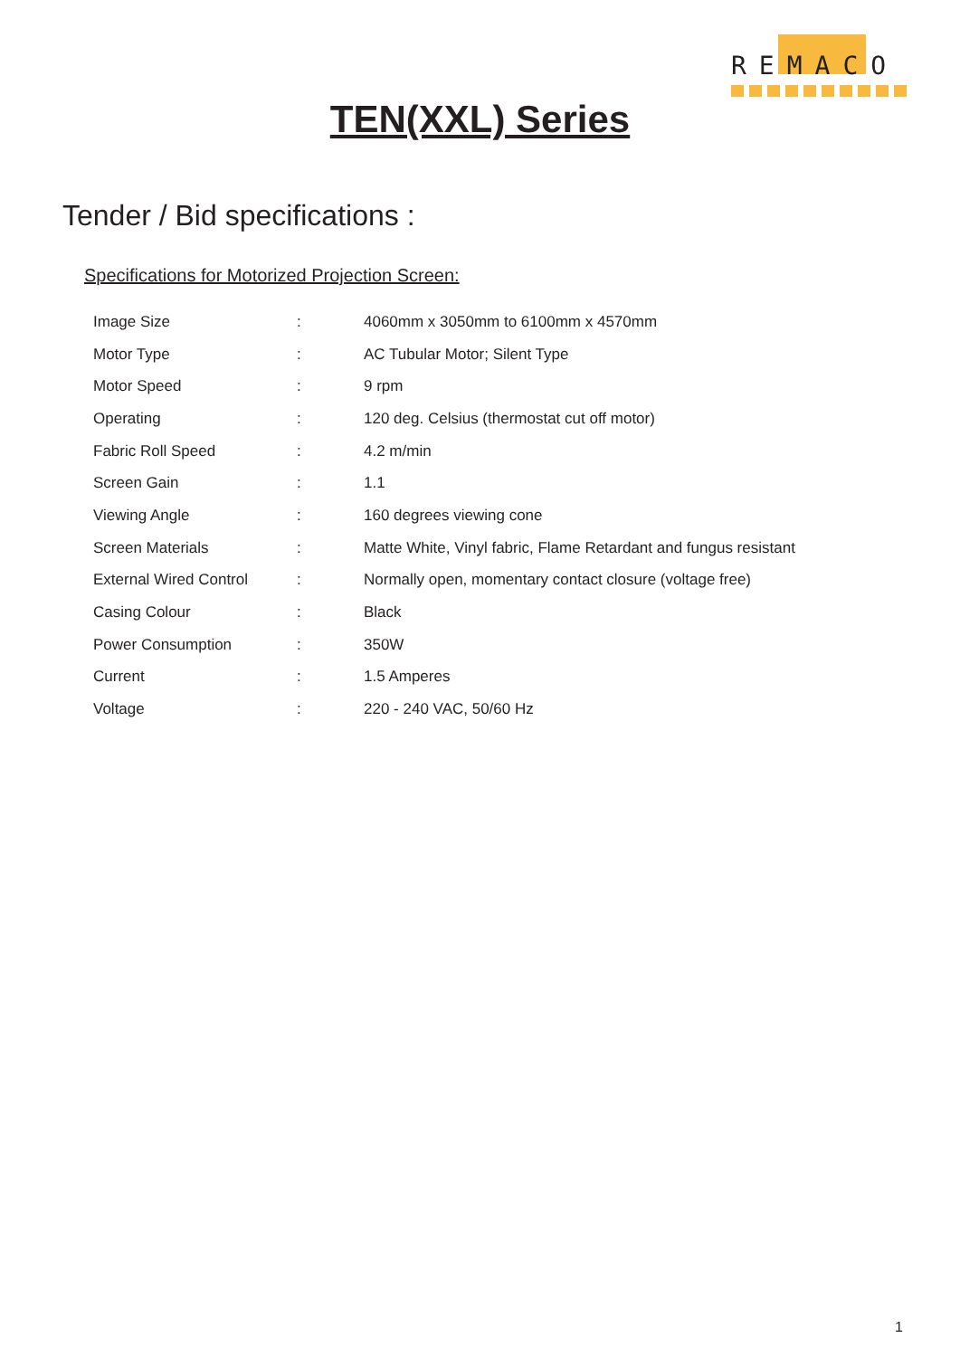REMACO
TEN(XXL) Series
Tender / Bid specifications :
Specifications for Motorized Projection Screen:
| Image Size | : | 4060mm x 3050mm to 6100mm x 4570mm |
| Motor Type | : | AC Tubular Motor; Silent Type |
| Motor Speed | : | 9 rpm |
| Operating | : | 120 deg. Celsius (thermostat cut off motor) |
| Fabric Roll Speed | : | 4.2 m/min |
| Screen Gain | : | 1.1 |
| Viewing Angle | : | 160 degrees viewing cone |
| Screen Materials | : | Matte White, Vinyl fabric, Flame Retardant and fungus resistant |
| External Wired Control | : | Normally open, momentary contact closure (voltage free) |
| Casing Colour | : | Black |
| Power Consumption | : | 350W |
| Current | : | 1.5 Amperes |
| Voltage | : | 220 - 240 VAC, 50/60 Hz |
1